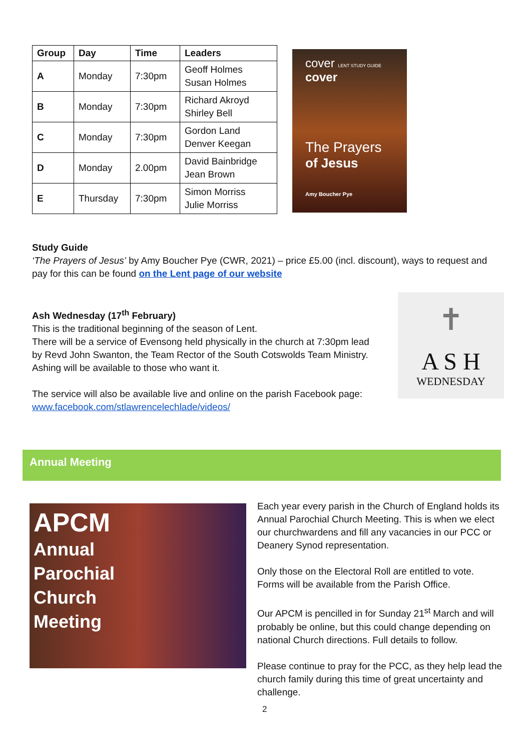| Group | Day | Time | Leaders |
| --- | --- | --- | --- |
| A | Monday | 7:30pm | Geoff Holmes Susan Holmes |
| B | Monday | 7:30pm | Richard Akroyd Shirley Bell |
| C | Monday | 7:30pm | Gordon Land Denver Keegan |
| D | Monday | 2.00pm | David Bainbridge Jean Brown |
| E | Thursday | 7:30pm | Simon Morriss Julie Morriss |
cover LENT STUDY GUIDE
cover
The Prayers
of Jesus
Amy Boucher Pye
Study Guide
‘The Prayers of Jesus’ by Amy Boucher Pye (CWR, 2021) – price £5.00 (incl. discount), ways to request and pay for this can be found on the Lent page of our website
Ash Wednesday (17<sup>th</sup> February)
This is the traditional beginning of the season of Lent.
There will be a service of Evensong held physically in the church at 7:30pm lead by Revd John Swanton, the Team Rector of the South Cotswolds Team Ministry. Ashing will be available to those who want it.
The service will also be available live and online on the parish Facebook page: www.facebook.com/stlawrencelechlade/videos/
✝
A S H
WEDNESDAY
Annual Meeting
APCM
Annual
Parochial
Church
Meeting
Each year every parish in the Church of England holds its Annual Parochial Church Meeting. This is when we elect our churchwardens and fill any vacancies in our PCC or Deanery Synod representation.
Only those on the Electoral Roll are entitled to vote. Forms will be available from the Parish Office.
Our APCM is pencilled in for Sunday 21<sup>st</sup> March and will probably be online, but this could change depending on national Church directions. Full details to follow.
Please continue to pray for the PCC, as they help lead the church family during this time of great uncertainty and challenge.
2